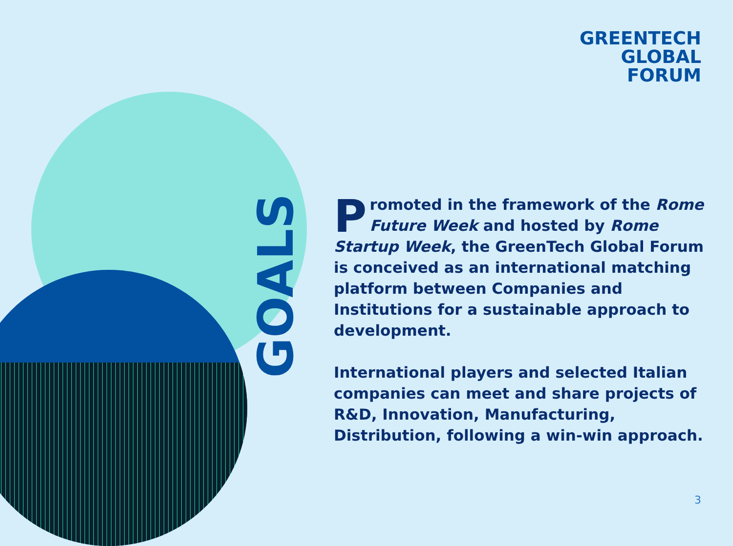GREENTECH
GLOBAL
FORUM
GOALS
Promoted in the framework of the Rome Future Week and hosted by Rome Startup Week, the GreenTech Global Forum is conceived as an international matching platform between Companies and Institutions for a sustainable approach to development.
International players and selected Italian companies can meet and share projects of R&D, Innovation, Manufacturing, Distribution, following a win-win approach.
3